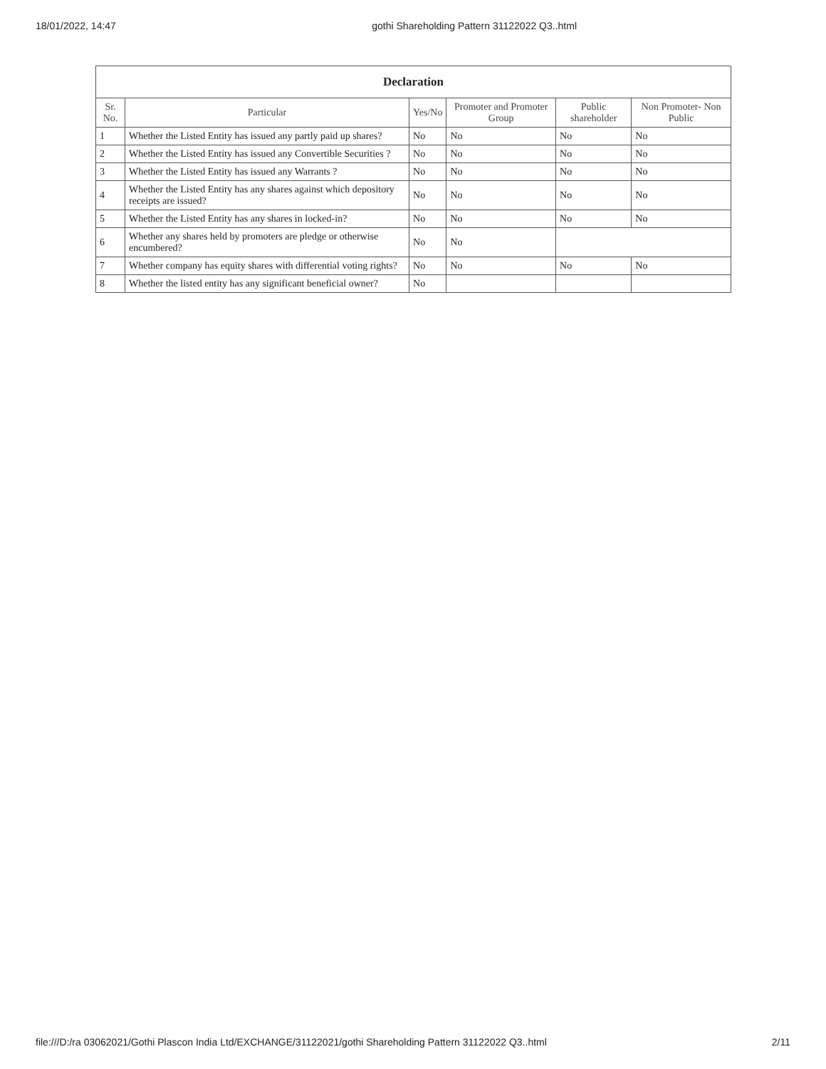18/01/2022, 14:47 gothi Shareholding Pattern 31122022 Q3..html
| Declaration | | | | | |
| --- | --- | --- | --- | --- | --- |
| Sr. No. | Particular | Yes/No | Promoter and Promoter Group | Public shareholder | Non Promoter- Non Public |
| 1 | Whether the Listed Entity has issued any partly paid up shares? | No | No | No | No |
| 2 | Whether the Listed Entity has issued any Convertible Securities ? | No | No | No | No |
| 3 | Whether the Listed Entity has issued any Warrants ? | No | No | No | No |
| 4 | Whether the Listed Entity has any shares against which depository receipts are issued? | No | No | No | No |
| 5 | Whether the Listed Entity has any shares in locked-in? | No | No | No | No |
| 6 | Whether any shares held by promoters are pledge or otherwise encumbered? | No | No | | |
| 7 | Whether company has equity shares with differential voting rights? | No | No | No | No |
| 8 | Whether the listed entity has any significant beneficial owner? | No | | | |
file:///D:/ra 03062021/Gothi Plascon India Ltd/EXCHANGE/31122021/gothi Shareholding Pattern 31122022 Q3..html 2/11